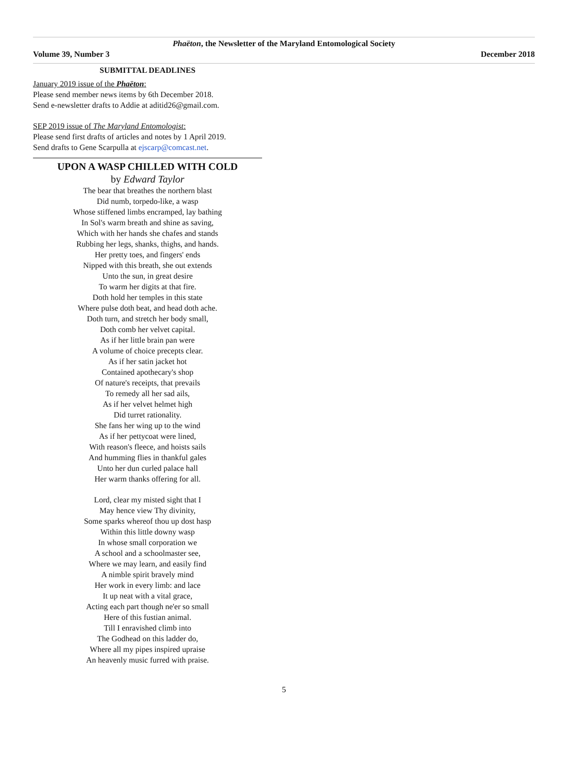Phaëton, the Newsletter of the Maryland Entomological Society
Volume 39, Number 3 December 2018
SUBMITTAL DEADLINES
January 2019 issue of the Phaëton:
Please send member news items by 6th December 2018.
Send e-newsletter drafts to Addie at aditid26@gmail.com.
SEP 2019 issue of The Maryland Entomologist:
Please send first drafts of articles and notes by 1 April 2019.
Send drafts to Gene Scarpulla at ejscarp@comcast.net.
UPON A WASP CHILLED WITH COLD
by Edward Taylor
The bear that breathes the northern blast
Did numb, torpedo-like, a wasp
Whose stiffened limbs encramped, lay bathing
In Sol's warm breath and shine as saving,
Which with her hands she chafes and stands
Rubbing her legs, shanks, thighs, and hands.
Her pretty toes, and fingers' ends
Nipped with this breath, she out extends
Unto the sun, in great desire
To warm her digits at that fire.
Doth hold her temples in this state
Where pulse doth beat, and head doth ache.
Doth turn, and stretch her body small,
Doth comb her velvet capital.
As if her little brain pan were
A volume of choice precepts clear.
As if her satin jacket hot
Contained apothecary's shop
Of nature's receipts, that prevails
To remedy all her sad ails,
As if her velvet helmet high
Did turret rationality.
She fans her wing up to the wind
As if her pettycoat were lined,
With reason's fleece, and hoists sails
And humming flies in thankful gales
Unto her dun curled palace hall
Her warm thanks offering for all.
Lord, clear my misted sight that I
May hence view Thy divinity,
Some sparks whereof thou up dost hasp
Within this little downy wasp
In whose small corporation we
A school and a schoolmaster see,
Where we may learn, and easily find
A nimble spirit bravely mind
Her work in every limb: and lace
It up neat with a vital grace,
Acting each part though ne'er so small
Here of this fustian animal.
Till I enravished climb into
The Godhead on this ladder do,
Where all my pipes inspired upraise
An heavenly music furred with praise.
5